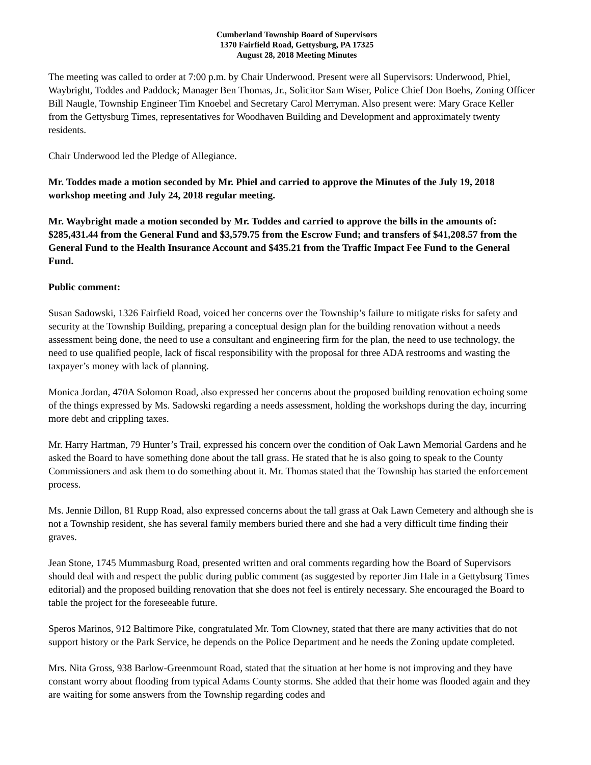Cumberland Township Board of Supervisors
1370 Fairfield Road, Gettysburg, PA 17325
August 28, 2018 Meeting Minutes
The meeting was called to order at 7:00 p.m. by Chair Underwood. Present were all Supervisors: Underwood, Phiel, Waybright, Toddes and Paddock; Manager Ben Thomas, Jr., Solicitor Sam Wiser, Police Chief Don Boehs, Zoning Officer Bill Naugle, Township Engineer Tim Knoebel and Secretary Carol Merryman. Also present were: Mary Grace Keller from the Gettysburg Times, representatives for Woodhaven Building and Development and approximately twenty residents.
Chair Underwood led the Pledge of Allegiance.
Mr. Toddes made a motion seconded by Mr. Phiel and carried to approve the Minutes of the July 19, 2018 workshop meeting and July 24, 2018 regular meeting.
Mr. Waybright made a motion seconded by Mr. Toddes and carried to approve the bills in the amounts of: $285,431.44 from the General Fund and $3,579.75 from the Escrow Fund; and transfers of $41,208.57 from the General Fund to the Health Insurance Account and $435.21 from the Traffic Impact Fee Fund to the General Fund.
Public comment:
Susan Sadowski, 1326 Fairfield Road, voiced her concerns over the Township’s failure to mitigate risks for safety and security at the Township Building, preparing a conceptual design plan for the building renovation without a needs assessment being done, the need to use a consultant and engineering firm for the plan, the need to use technology, the need to use qualified people, lack of fiscal responsibility with the proposal for three ADA restrooms and wasting the taxpayer’s money with lack of planning.
Monica Jordan, 470A Solomon Road, also expressed her concerns about the proposed building renovation echoing some of the things expressed by Ms. Sadowski regarding a needs assessment, holding the workshops during the day, incurring more debt and crippling taxes.
Mr. Harry Hartman, 79 Hunter’s Trail, expressed his concern over the condition of Oak Lawn Memorial Gardens and he asked the Board to have something done about the tall grass. He stated that he is also going to speak to the County Commissioners and ask them to do something about it. Mr. Thomas stated that the Township has started the enforcement process.
Ms. Jennie Dillon, 81 Rupp Road, also expressed concerns about the tall grass at Oak Lawn Cemetery and although she is not a Township resident, she has several family members buried there and she had a very difficult time finding their graves.
Jean Stone, 1745 Mummasburg Road, presented written and oral comments regarding how the Board of Supervisors should deal with and respect the public during public comment (as suggested by reporter Jim Hale in a Gettybsurg Times editorial) and the proposed building renovation that she does not feel is entirely necessary. She encouraged the Board to table the project for the foreseeable future.
Speros Marinos, 912 Baltimore Pike, congratulated Mr. Tom Clowney, stated that there are many activities that do not support history or the Park Service, he depends on the Police Department and he needs the Zoning update completed.
Mrs. Nita Gross, 938 Barlow-Greenmount Road, stated that the situation at her home is not improving and they have constant worry about flooding from typical Adams County storms. She added that their home was flooded again and they are waiting for some answers from the Township regarding codes and